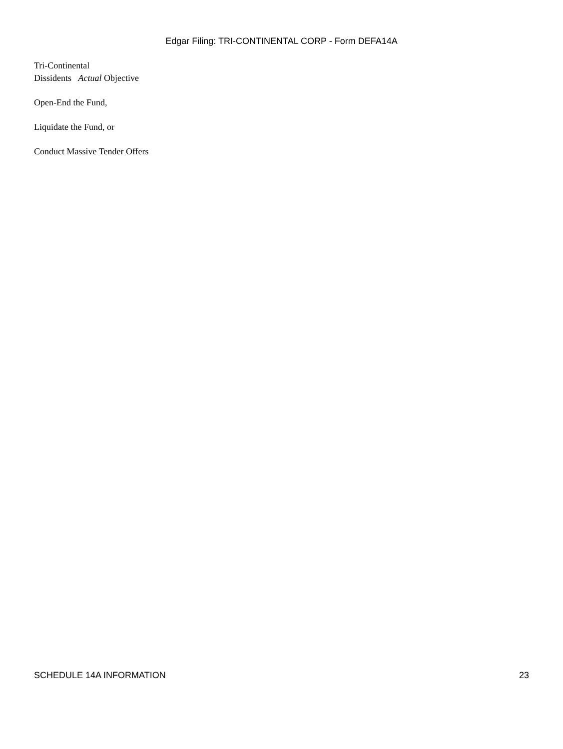Edgar Filing: TRI-CONTINENTAL CORP - Form DEFA14A
Tri-Continental
Dissidents Actual Objective
Open-End the Fund,
Liquidate the Fund, or
Conduct Massive Tender Offers
SCHEDULE 14A INFORMATION 23